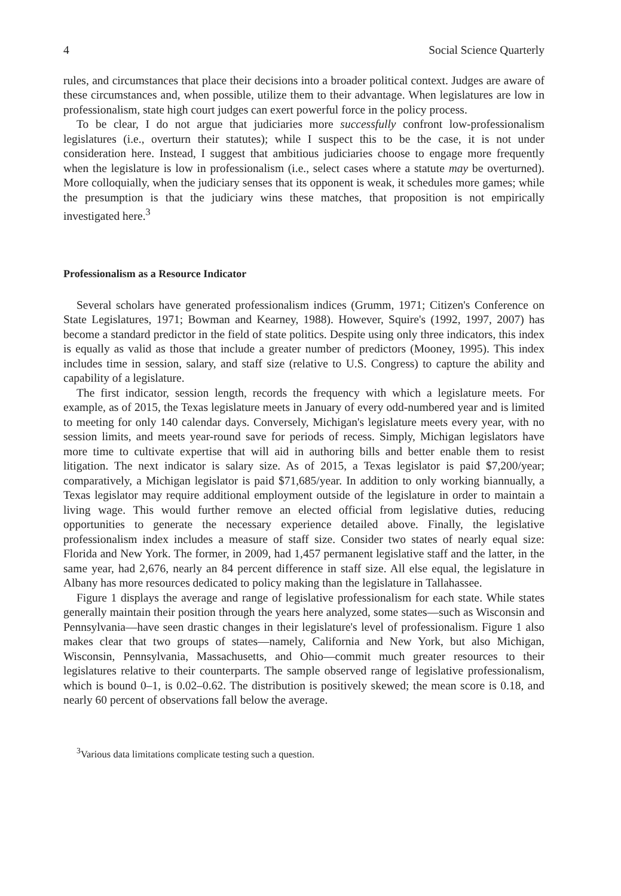4 Social Science Quarterly
rules, and circumstances that place their decisions into a broader political context. Judges are aware of these circumstances and, when possible, utilize them to their advantage. When legislatures are low in professionalism, state high court judges can exert powerful force in the policy process.
To be clear, I do not argue that judiciaries more successfully confront low-professionalism legislatures (i.e., overturn their statutes); while I suspect this to be the case, it is not under consideration here. Instead, I suggest that ambitious judiciaries choose to engage more frequently when the legislature is low in professionalism (i.e., select cases where a statute may be overturned). More colloquially, when the judiciary senses that its opponent is weak, it schedules more games; while the presumption is that the judiciary wins these matches, that proposition is not empirically investigated here.<sup>3</sup>
Professionalism as a Resource Indicator
Several scholars have generated professionalism indices (Grumm, 1971; Citizen's Conference on State Legislatures, 1971; Bowman and Kearney, 1988). However, Squire's (1992, 1997, 2007) has become a standard predictor in the field of state politics. Despite using only three indicators, this index is equally as valid as those that include a greater number of predictors (Mooney, 1995). This index includes time in session, salary, and staff size (relative to U.S. Congress) to capture the ability and capability of a legislature.
The first indicator, session length, records the frequency with which a legislature meets. For example, as of 2015, the Texas legislature meets in January of every odd-numbered year and is limited to meeting for only 140 calendar days. Conversely, Michigan's legislature meets every year, with no session limits, and meets year-round save for periods of recess. Simply, Michigan legislators have more time to cultivate expertise that will aid in authoring bills and better enable them to resist litigation. The next indicator is salary size. As of 2015, a Texas legislator is paid $7,200/year; comparatively, a Michigan legislator is paid $71,685/year. In addition to only working biannually, a Texas legislator may require additional employment outside of the legislature in order to maintain a living wage. This would further remove an elected official from legislative duties, reducing opportunities to generate the necessary experience detailed above. Finally, the legislative professionalism index includes a measure of staff size. Consider two states of nearly equal size: Florida and New York. The former, in 2009, had 1,457 permanent legislative staff and the latter, in the same year, had 2,676, nearly an 84 percent difference in staff size. All else equal, the legislature in Albany has more resources dedicated to policy making than the legislature in Tallahassee.
Figure 1 displays the average and range of legislative professionalism for each state. While states generally maintain their position through the years here analyzed, some states—such as Wisconsin and Pennsylvania—have seen drastic changes in their legislature's level of professionalism. Figure 1 also makes clear that two groups of states—namely, California and New York, but also Michigan, Wisconsin, Pennsylvania, Massachusetts, and Ohio—commit much greater resources to their legislatures relative to their counterparts. The sample observed range of legislative professionalism, which is bound 0–1, is 0.02–0.62. The distribution is positively skewed; the mean score is 0.18, and nearly 60 percent of observations fall below the average.
<sup>3</sup> Various data limitations complicate testing such a question.